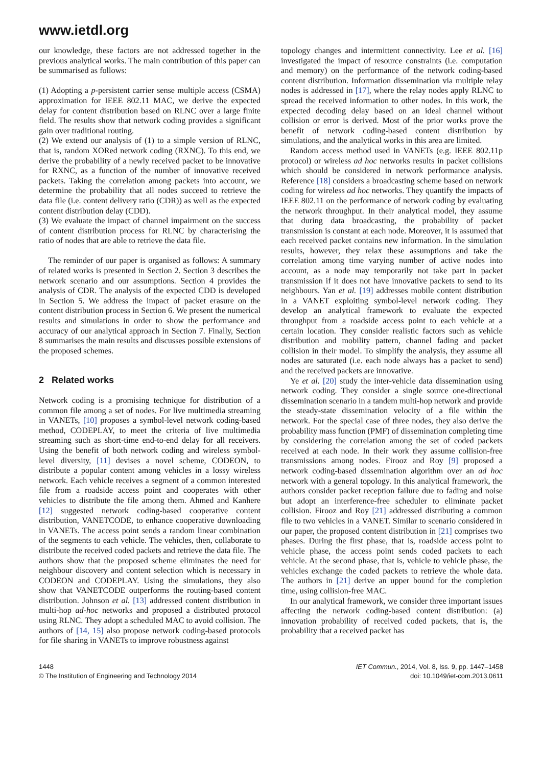www.ietdl.org
our knowledge, these factors are not addressed together in the previous analytical works. The main contribution of this paper can be summarised as follows:
(1) Adopting a p-persistent carrier sense multiple access (CSMA) approximation for IEEE 802.11 MAC, we derive the expected delay for content distribution based on RLNC over a large finite field. The results show that network coding provides a significant gain over traditional routing.
(2) We extend our analysis of (1) to a simple version of RLNC, that is, random XORed network coding (RXNC). To this end, we derive the probability of a newly received packet to be innovative for RXNC, as a function of the number of innovative received packets. Taking the correlation among packets into account, we determine the probability that all nodes succeed to retrieve the data file (i.e. content delivery ratio (CDR)) as well as the expected content distribution delay (CDD).
(3) We evaluate the impact of channel impairment on the success of content distribution process for RLNC by characterising the ratio of nodes that are able to retrieve the data file.
The reminder of our paper is organised as follows: A summary of related works is presented in Section 2. Section 3 describes the network scenario and our assumptions. Section 4 provides the analysis of CDR. The analysis of the expected CDD is developed in Section 5. We address the impact of packet erasure on the content distribution process in Section 6. We present the numerical results and simulations in order to show the performance and accuracy of our analytical approach in Section 7. Finally, Section 8 summarises the main results and discusses possible extensions of the proposed schemes.
2 Related works
Network coding is a promising technique for distribution of a common file among a set of nodes. For live multimedia streaming in VANETs, [10] proposes a symbol-level network coding-based method, CODEPLAY, to meet the criteria of live multimedia streaming such as short-time end-to-end delay for all receivers. Using the benefit of both network coding and wireless symbol-level diversity, [11] devises a novel scheme, CODEON, to distribute a popular content among vehicles in a lossy wireless network. Each vehicle receives a segment of a common interested file from a roadside access point and cooperates with other vehicles to distribute the file among them. Ahmed and Kanhere [12] suggested network coding-based cooperative content distribution, VANETCODE, to enhance cooperative downloading in VANETs. The access point sends a random linear combination of the segments to each vehicle. The vehicles, then, collaborate to distribute the received coded packets and retrieve the data file. The authors show that the proposed scheme eliminates the need for neighbour discovery and content selection which is necessary in CODEON and CODEPLAY. Using the simulations, they also show that VANETCODE outperforms the routing-based content distribution. Johnson et al. [13] addressed content distribution in multi-hop ad-hoc networks and proposed a distributed protocol using RLNC. They adopt a scheduled MAC to avoid collision. The authors of [14, 15] also propose network coding-based protocols for file sharing in VANETs to improve robustness against
topology changes and intermittent connectivity. Lee et al. [16] investigated the impact of resource constraints (i.e. computation and memory) on the performance of the network coding-based content distribution. Information dissemination via multiple relay nodes is addressed in [17], where the relay nodes apply RLNC to spread the received information to other nodes. In this work, the expected decoding delay based on an ideal channel without collision or error is derived. Most of the prior works prove the benefit of network coding-based content distribution by simulations, and the analytical works in this area are limited.
Random access method used in VANETs (e.g. IEEE 802.11p protocol) or wireless ad hoc networks results in packet collisions which should be considered in network performance analysis. Reference [18] considers a broadcasting scheme based on network coding for wireless ad hoc networks. They quantify the impacts of IEEE 802.11 on the performance of network coding by evaluating the network throughput. In their analytical model, they assume that during data broadcasting, the probability of packet transmission is constant at each node. Moreover, it is assumed that each received packet contains new information. In the simulation results, however, they relax these assumptions and take the correlation among time varying number of active nodes into account, as a node may temporarily not take part in packet transmission if it does not have innovative packets to send to its neighbours. Yan et al. [19] addresses mobile content distribution in a VANET exploiting symbol-level network coding. They develop an analytical framework to evaluate the expected throughput from a roadside access point to each vehicle at a certain location. They consider realistic factors such as vehicle distribution and mobility pattern, channel fading and packet collision in their model. To simplify the analysis, they assume all nodes are saturated (i.e. each node always has a packet to send) and the received packets are innovative.
Ye et al. [20] study the inter-vehicle data dissemination using network coding. They consider a single source one-directional dissemination scenario in a tandem multi-hop network and provide the steady-state dissemination velocity of a file within the network. For the special case of three nodes, they also derive the probability mass function (PMF) of dissemination completing time by considering the correlation among the set of coded packets received at each node. In their work they assume collision-free transmissions among nodes. Firooz and Roy [9] proposed a network coding-based dissemination algorithm over an ad hoc network with a general topology. In this analytical framework, the authors consider packet reception failure due to fading and noise but adopt an interference-free scheduler to eliminate packet collision. Firooz and Roy [21] addressed distributing a common file to two vehicles in a VANET. Similar to scenario considered in our paper, the proposed content distribution in [21] comprises two phases. During the first phase, that is, roadside access point to vehicle phase, the access point sends coded packets to each vehicle. At the second phase, that is, vehicle to vehicle phase, the vehicles exchange the coded packets to retrieve the whole data. The authors in [21] derive an upper bound for the completion time, using collision-free MAC.
In our analytical framework, we consider three important issues affecting the network coding-based content distribution: (a) innovation probability of received coded packets, that is, the probability that a received packet has
1448
© The Institution of Engineering and Technology 2014
IET Commun., 2014, Vol. 8, Iss. 9, pp. 1447–1458
doi: 10.1049/iet-com.2013.0611